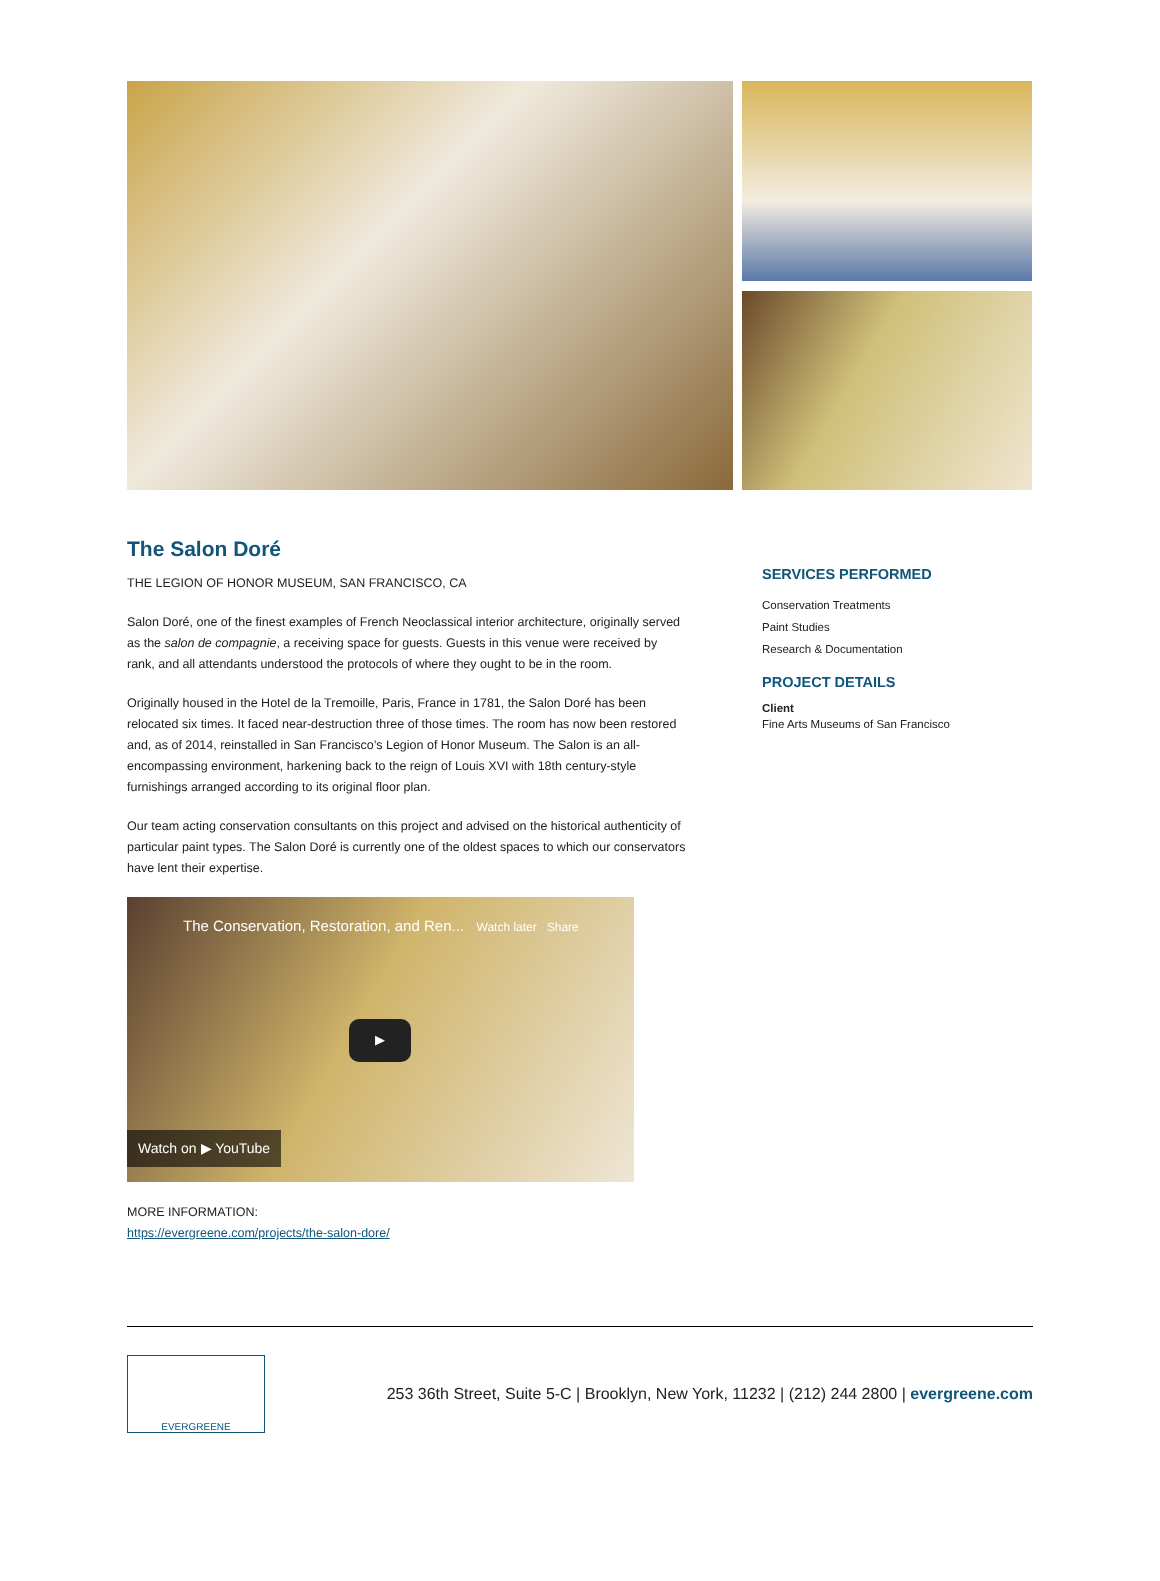The Salon Doré
THE LEGION OF HONOR MUSEUM, SAN FRANCISCO, CA
Salon Doré, one of the finest examples of French Neoclassical interior architecture, originally served as the salon de compagnie, a receiving space for guests. Guests in this venue were received by rank, and all attendants understood the protocols of where they ought to be in the room.
Originally housed in the Hotel de la Tremoille, Paris, France in 1781, the Salon Doré has been relocated six times. It faced near-destruction three of those times. The room has now been restored and, as of 2014, reinstalled in San Francisco’s Legion of Honor Museum. The Salon is an all-encompassing environment, harkening back to the reign of Louis XVI with 18th century-style furnishings arranged according to its original floor plan.
Our team acting conservation consultants on this project and advised on the historical authenticity of particular paint types. The Salon Doré is currently one of the oldest spaces to which our conservators have lent their expertise.
The Conservation, Restoration, and Ren... Watch later Share
▶
Watch on ▶ YouTube
MORE INFORMATION:
https://evergreene.com/projects/the-salon-dore/
SERVICES PERFORMED
Conservation Treatments
Paint Studies
Research & Documentation
PROJECT DETAILS
Client
Fine Arts Museums of San Francisco
EVERGREENE
253 36th Street, Suite 5-C | Brooklyn, New York, 11232 | (212) 244 2800 | evergreene.com